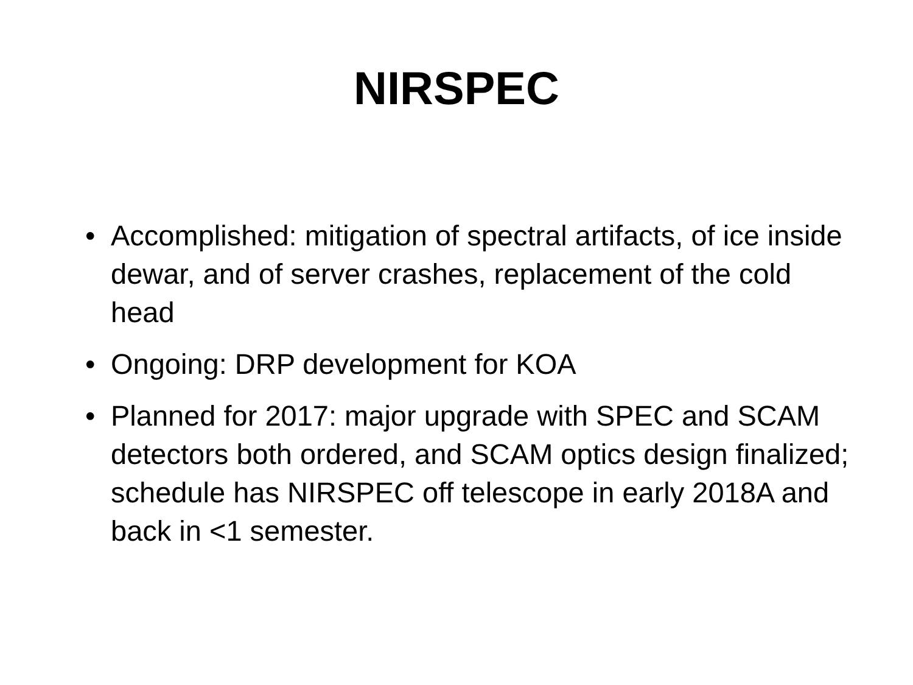NIRSPEC
• Accomplished: mitigation of spectral artifacts, of ice inside dewar, and of server crashes, replacement of the cold head
• Ongoing: DRP development for KOA
• Planned for 2017: major upgrade with SPEC and SCAM detectors both ordered, and SCAM optics design finalized; schedule has NIRSPEC off telescope in early 2018A and back in <1 semester.